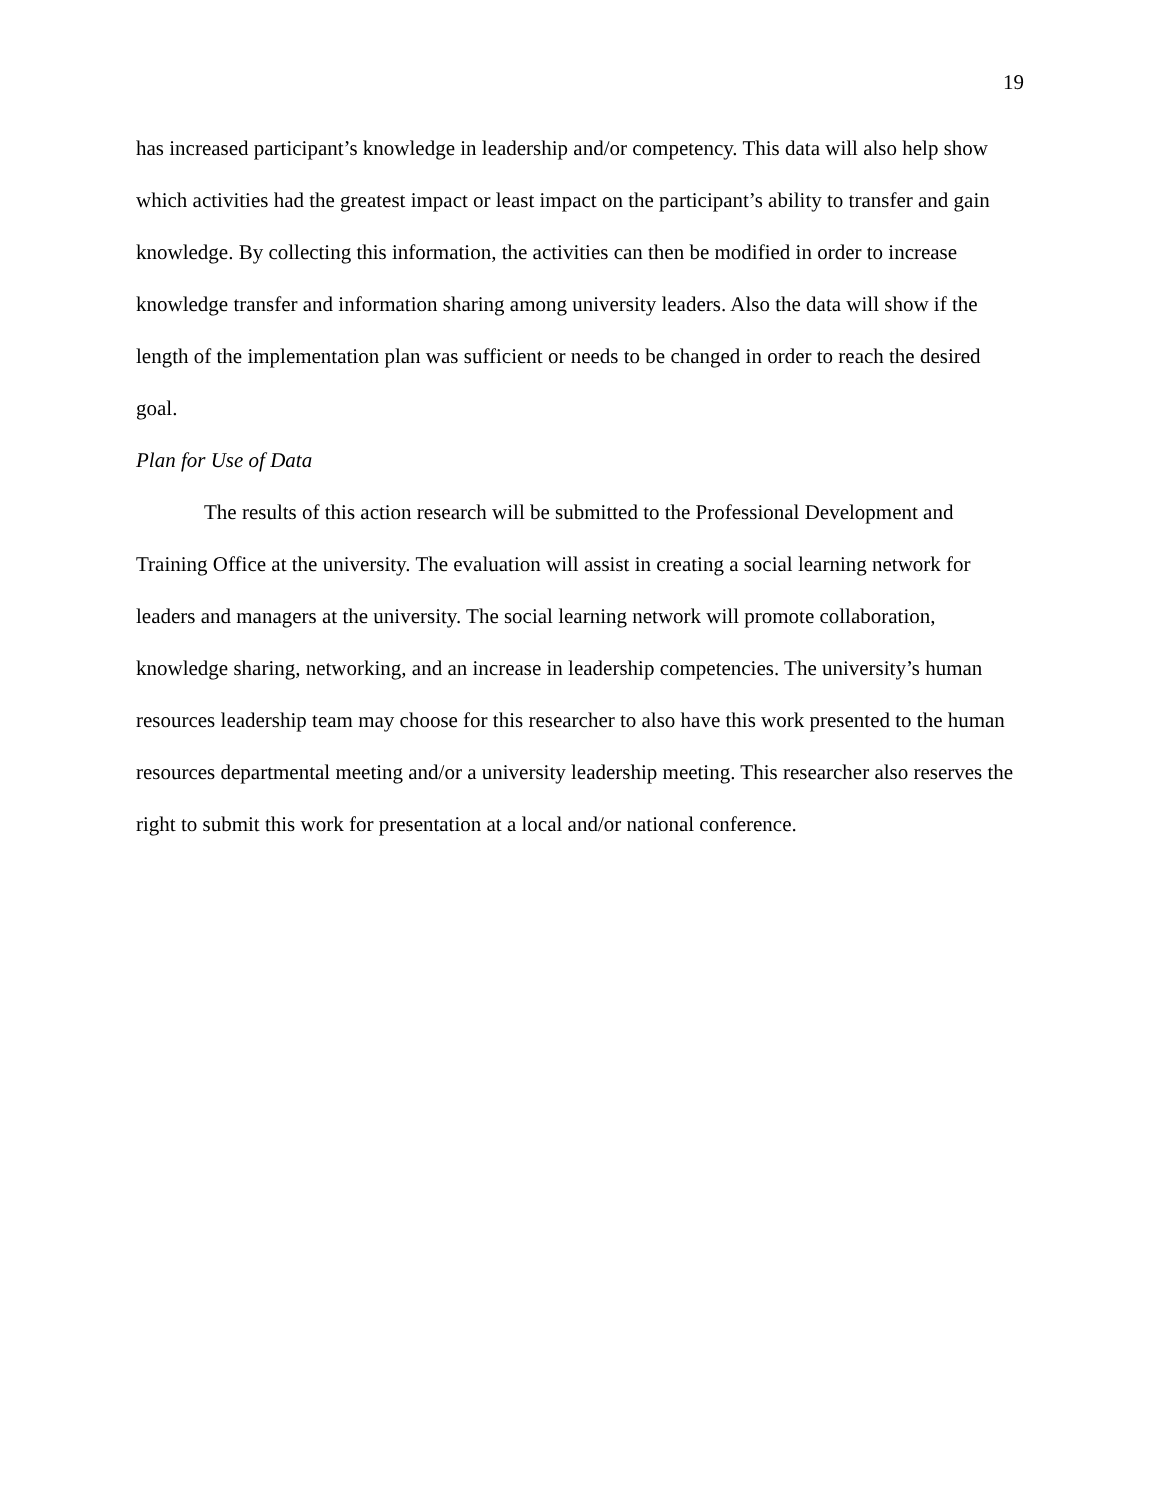19
has increased participant’s knowledge in leadership and/or competency. This data will also help show which activities had the greatest impact or least impact on the participant’s ability to transfer and gain knowledge. By collecting this information, the activities can then be modified in order to increase knowledge transfer and information sharing among university leaders. Also the data will show if the length of the implementation plan was sufficient or needs to be changed in order to reach the desired goal.
Plan for Use of Data
The results of this action research will be submitted to the Professional Development and Training Office at the university. The evaluation will assist in creating a social learning network for leaders and managers at the university. The social learning network will promote collaboration, knowledge sharing, networking, and an increase in leadership competencies. The university’s human resources leadership team may choose for this researcher to also have this work presented to the human resources departmental meeting and/or a university leadership meeting. This researcher also reserves the right to submit this work for presentation at a local and/or national conference.